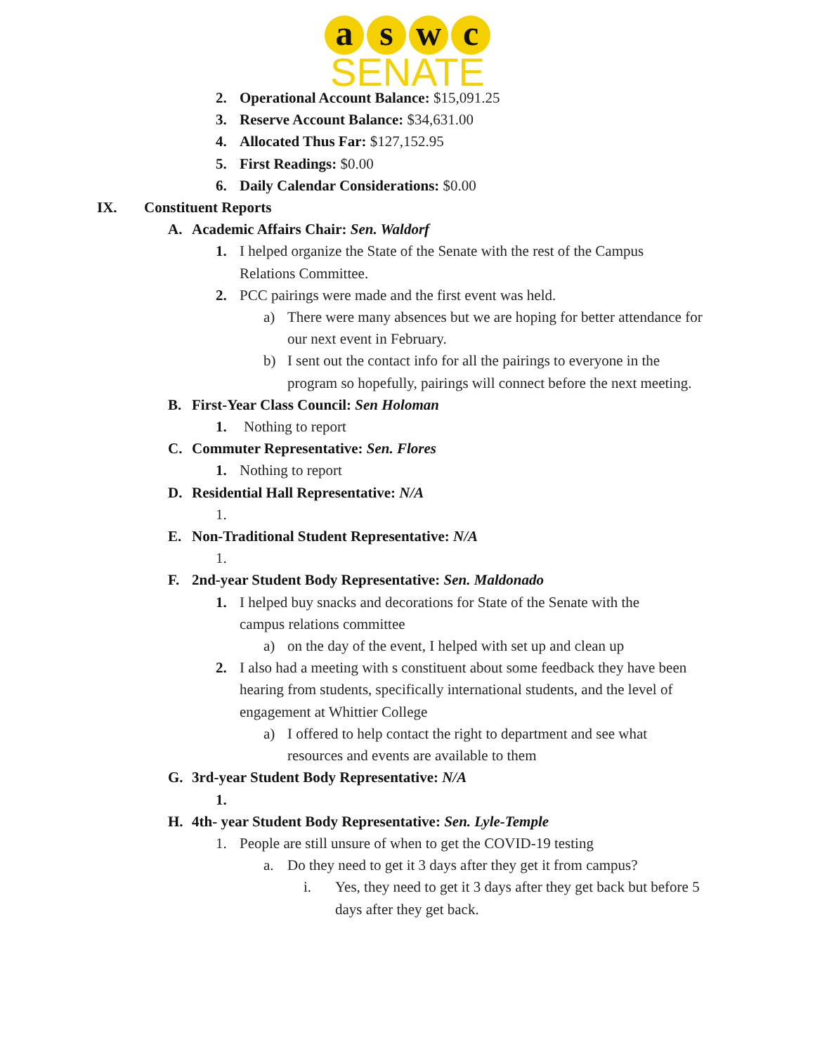a s w c
SENATE
2. Operational Account Balance: $15,091.25
3. Reserve Account Balance: $34,631.00
4. Allocated Thus Far: $127,152.95
5. First Readings: $0.00
6. Daily Calendar Considerations: $0.00
IX. Constituent Reports
A. Academic Affairs Chair: Sen. Waldorf
1. I helped organize the State of the Senate with the rest of the Campus Relations Committee.
2. PCC pairings were made and the first event was held.
a) There were many absences but we are hoping for better attendance for our next event in February.
b) I sent out the contact info for all the pairings to everyone in the program so hopefully, pairings will connect before the next meeting.
B. First-Year Class Council: Sen Holoman
1. Nothing to report
C. Commuter Representative: Sen. Flores
1. Nothing to report
D. Residential Hall Representative: N/A
1.
E. Non-Traditional Student Representative: N/A
1.
F. 2nd-year Student Body Representative: Sen. Maldonado
1. I helped buy snacks and decorations for State of the Senate with the campus relations committee
a) on the day of the event, I helped with set up and clean up
2. I also had a meeting with s constituent about some feedback they have been hearing from students, specifically international students, and the level of engagement at Whittier College
a) I offered to help contact the right to department and see what resources and events are available to them
G. 3rd-year Student Body Representative: N/A
1.
H. 4th- year Student Body Representative: Sen. Lyle-Temple
1. People are still unsure of when to get the COVID-19 testing
a. Do they need to get it 3 days after they get it from campus?
i. Yes, they need to get it 3 days after they get back but before 5 days after they get back.